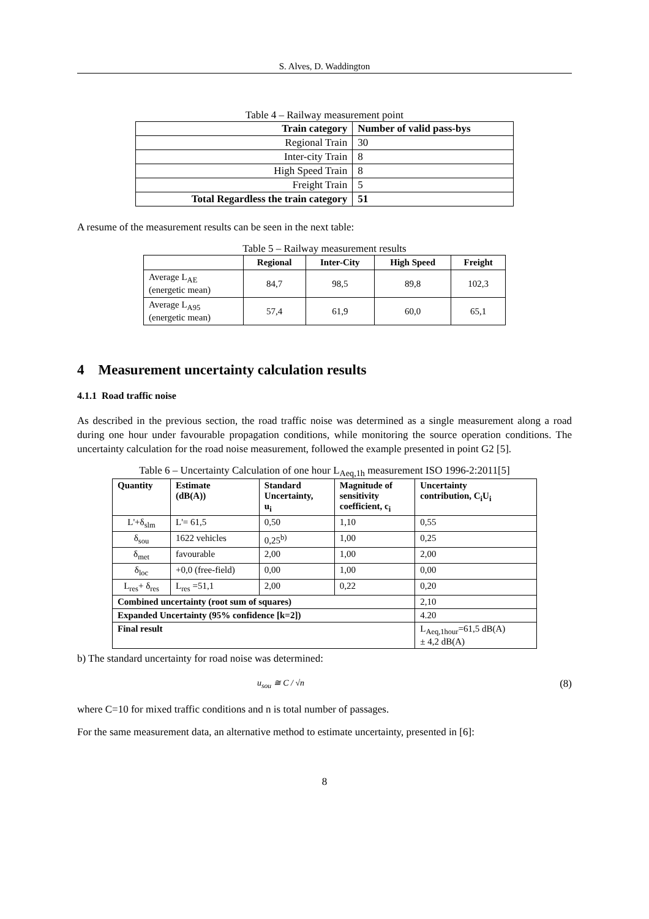S. Alves, D. Waddington
Table 4 – Railway measurement point
| Train category | Number of valid pass-bys |
| --- | --- |
| Regional Train | 30 |
| Inter-city Train | 8 |
| High Speed Train | 8 |
| Freight Train | 5 |
| Total Regardless the train category | 51 |
A resume of the measurement results can be seen in the next table:
Table 5 – Railway measurement results
| | Regional | Inter-City | High Speed | Freight |
| --- | --- | --- | --- | --- |
| Average L<sub>AE</sub> (energetic mean) | 84,7 | 98,5 | 89,8 | 102,3 |
| Average L<sub>A95</sub> (energetic mean) | 57,4 | 61,9 | 60,0 | 65,1 |
4 Measurement uncertainty calculation results
4.1.1 Road traffic noise
As described in the previous section, the road traffic noise was determined as a single measurement along a road during one hour under favourable propagation conditions, while monitoring the source operation conditions. The uncertainty calculation for the road noise measurement, followed the example presented in point G2 [5].
Table 6 – Uncertainty Calculation of one hour L<sub>Aeq,1h</sub> measurement ISO 1996-2:2011[5]
| Quantity | Estimate (dB(A)) | Standard Uncertainty, u<sub>i</sub> | Magnitude of sensitivity coefficient, c<sub>i</sub> | Uncertainty contribution, C<sub>i</sub>U<sub>i</sub> |
| --- | --- | --- | --- | --- |
| L'+δ<sub>slm</sub> | L'= 61,5 | 0,50 | 1,10 | 0,55 |
| δ<sub>sou</sub> | 1622 vehicles | 0,25<sup>b)</sup> | 1,00 | 0,25 |
| δ<sub>met</sub> | favourable | 2,00 | 1,00 | 2,00 |
| δ<sub>loc</sub> | +0,0 (free-field) | 0,00 | 1,00 | 0,00 |
| L<sub>res</sub>+ δ<sub>res</sub> | L<sub>res</sub> =51,1 | 2,00 | 0,22 | 0,20 |
| Combined uncertainty (root sum of squares) | | | | 2,10 |
| Expanded Uncertainty (95% confidence [k=2]) | | | | 4.20 |
| Final result | | | | L<sub>Aeq,1hour</sub>=61,5 dB(A) ± 4,2 dB(A) |
b) The standard uncertainty for road noise was determined:
u<sub>sou</sub> ≅ C / √n (8)
where C=10 for mixed traffic conditions and n is total number of passages.
For the same measurement data, an alternative method to estimate uncertainty, presented in [6]:
8